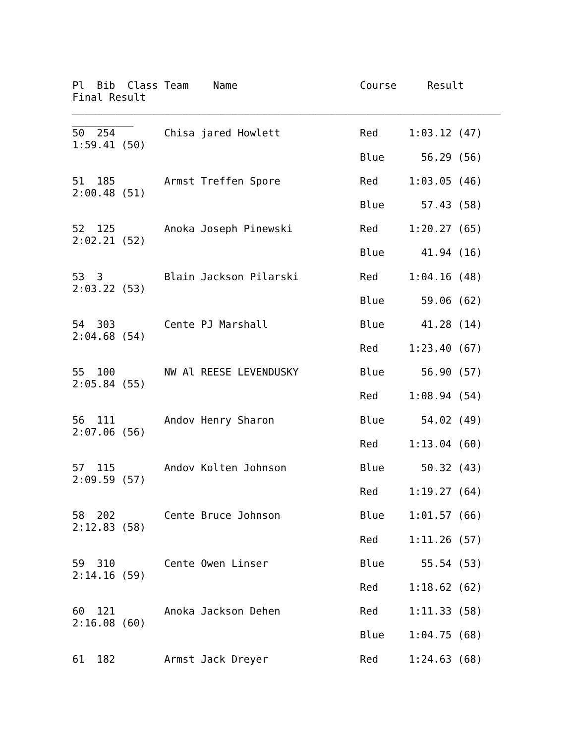Pl  Bib  Class Team    Name                    Course     Result
Final Result
______________________________________________________________________
__________
50  254        Chisa jared Howlett             Red     1:03.12 (47)
1:59.41 (50)
                                               Blue      56.29 (56)

51  185        Armst Treffen Spore             Red     1:03.05 (46)
2:00.48 (51)
                                               Blue      57.43 (58)

52  125        Anoka Joseph Pinewski           Red     1:20.27 (65)
2:02.21 (52)
                                               Blue      41.94 (16)

53  3          Blain Jackson Pilarski          Red     1:04.16 (48)
2:03.22 (53)
                                               Blue      59.06 (62)

54  303        Cente PJ Marshall               Blue      41.28 (14)
2:04.68 (54)
                                               Red     1:23.40 (67)

55  100        NW Al REESE LEVENDUSKY          Blue      56.90 (57)
2:05.84 (55)
                                               Red     1:08.94 (54)

56  111        Andov Henry Sharon              Blue      54.02 (49)
2:07.06 (56)
                                               Red     1:13.04 (60)

57  115        Andov Kolten Johnson            Blue      50.32 (43)
2:09.59 (57)
                                               Red     1:19.27 (64)

58  202        Cente Bruce Johnson             Blue    1:01.57 (66)
2:12.83 (58)
                                               Red     1:11.26 (57)

59  310        Cente Owen Linser               Blue      55.54 (53)
2:14.16 (59)
                                               Red     1:18.62 (62)

60  121        Anoka Jackson Dehen             Red     1:11.33 (58)
2:16.08 (60)
                                               Blue    1:04.75 (68)

61  182        Armst Jack Dreyer               Red     1:24.63 (68)